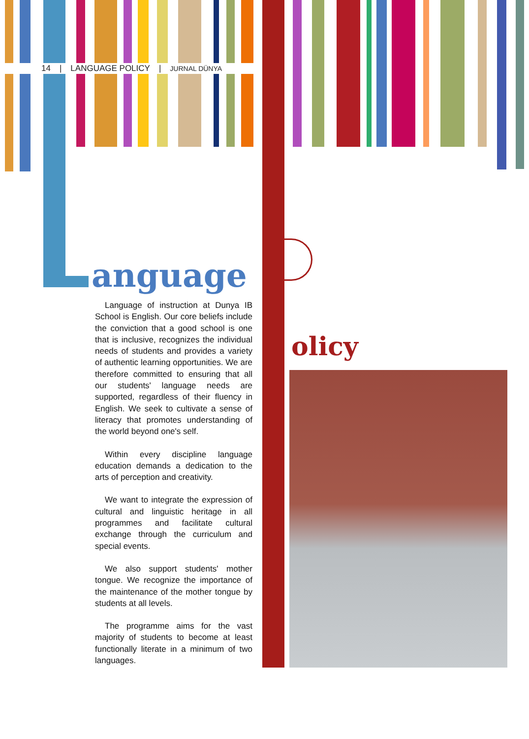14 | LANGUAGE POLICY | JURNAL DÜNYA
anguage
Language of instruction at Dunya IB School is English. Our core beliefs include the conviction that a good school is one that is inclusive, recognizes the individual needs of students and provides a variety of authentic learning opportunities. We are therefore committed to ensuring that all our students' language needs are supported, regardless of their fluency in English. We seek to cultivate a sense of literacy that promotes understanding of the world beyond one's self.
Within every discipline language education demands a dedication to the arts of perception and creativity.
We want to integrate the expression of cultural and linguistic heritage in all programmes and facilitate cultural exchange through the curriculum and special events.
We also support students' mother tongue. We recognize the importance of the maintenance of the mother tongue by students at all levels.
The programme aims for the vast majority of students to become at least functionally literate in a minimum of two languages.
olicy